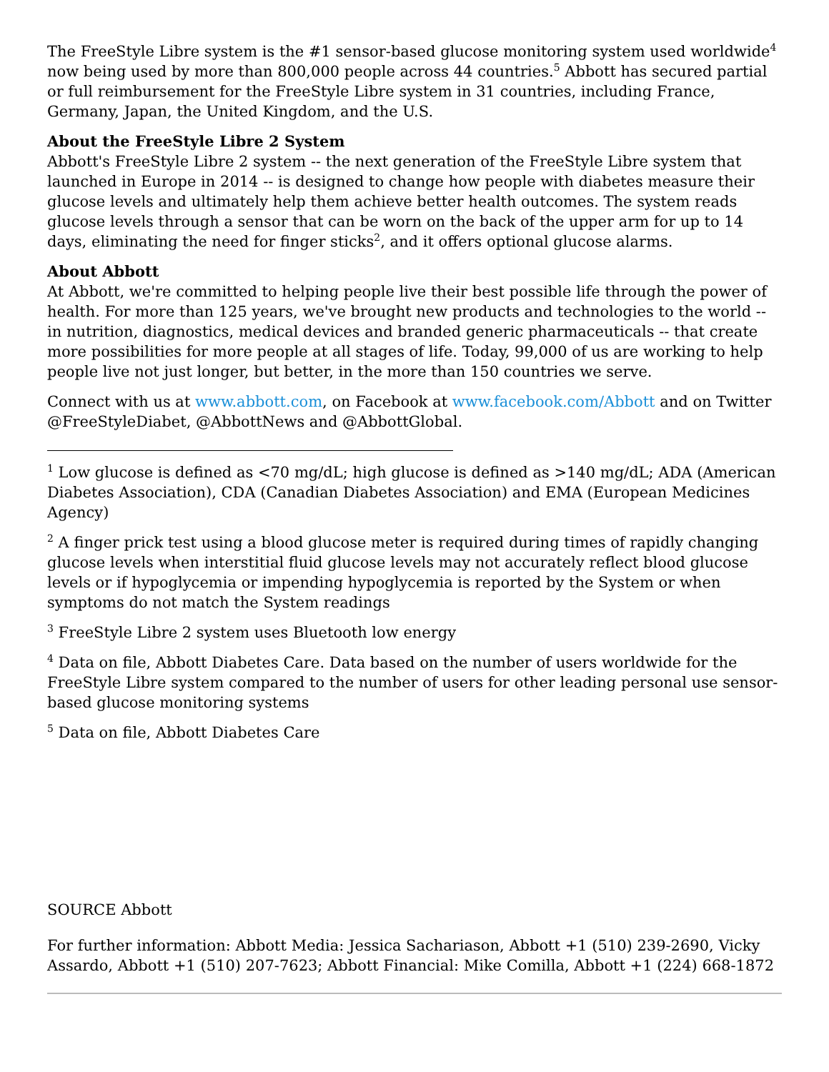The FreeStyle Libre system is the #1 sensor-based glucose monitoring system used worldwide<sup>4</sup> now being used by more than 800,000 people across 44 countries.<sup>5</sup> Abbott has secured partial or full reimbursement for the FreeStyle Libre system in 31 countries, including France, Germany, Japan, the United Kingdom, and the U.S.
About the FreeStyle Libre 2 System
Abbott's FreeStyle Libre 2 system -- the next generation of the FreeStyle Libre system that launched in Europe in 2014 -- is designed to change how people with diabetes measure their glucose levels and ultimately help them achieve better health outcomes. The system reads glucose levels through a sensor that can be worn on the back of the upper arm for up to 14 days, eliminating the need for finger sticks<sup>2</sup>, and it offers optional glucose alarms.
About Abbott
At Abbott, we're committed to helping people live their best possible life through the power of health. For more than 125 years, we've brought new products and technologies to the world -- in nutrition, diagnostics, medical devices and branded generic pharmaceuticals -- that create more possibilities for more people at all stages of life. Today, 99,000 of us are working to help people live not just longer, but better, in the more than 150 countries we serve.
Connect with us at www.abbott.com, on Facebook at www.facebook.com/Abbott and on Twitter @FreeStyleDiabet, @AbbottNews and @AbbottGlobal.
<sup>1</sup> Low glucose is defined as <70 mg/dL; high glucose is defined as >140 mg/dL; ADA (American Diabetes Association), CDA (Canadian Diabetes Association) and EMA (European Medicines Agency)
<sup>2</sup> A finger prick test using a blood glucose meter is required during times of rapidly changing glucose levels when interstitial fluid glucose levels may not accurately reflect blood glucose levels or if hypoglycemia or impending hypoglycemia is reported by the System or when symptoms do not match the System readings
<sup>3</sup> FreeStyle Libre 2 system uses Bluetooth low energy
<sup>4</sup> Data on file, Abbott Diabetes Care. Data based on the number of users worldwide for the FreeStyle Libre system compared to the number of users for other leading personal use sensor-based glucose monitoring systems
<sup>5</sup> Data on file, Abbott Diabetes Care
SOURCE Abbott
For further information: Abbott Media: Jessica Sachariason, Abbott +1 (510) 239-2690, Vicky Assardo, Abbott +1 (510) 207-7623; Abbott Financial: Mike Comilla, Abbott +1 (224) 668-1872